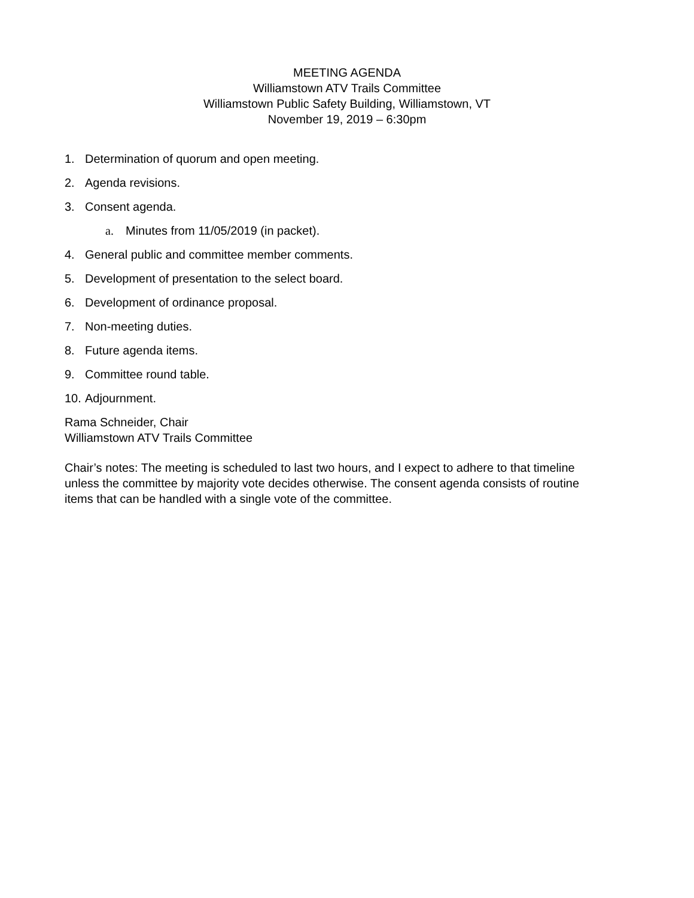MEETING AGENDA
Williamstown ATV Trails Committee
Williamstown Public Safety Building, Williamstown, VT
November 19, 2019 – 6:30pm
1. Determination of quorum and open meeting.
2. Agenda revisions.
3. Consent agenda.
a. Minutes from 11/05/2019 (in packet).
4. General public and committee member comments.
5. Development of presentation to the select board.
6. Development of ordinance proposal.
7. Non-meeting duties.
8. Future agenda items.
9. Committee round table.
10. Adjournment.
Rama Schneider, Chair
Williamstown ATV Trails Committee
Chair’s notes: The meeting is scheduled to last two hours, and I expect to adhere to that timeline unless the committee by majority vote decides otherwise. The consent agenda consists of routine items that can be handled with a single vote of the committee.